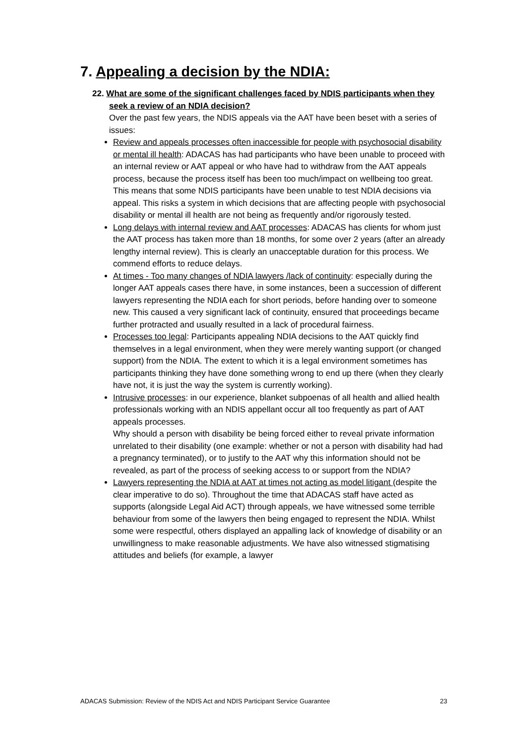7. Appealing a decision by the NDIA:
22. What are some of the significant challenges faced by NDIS participants when they seek a review of an NDIA decision?
Over the past few years, the NDIS appeals via the AAT have been beset with a series of issues:
Review and appeals processes often inaccessible for people with psychosocial disability or mental ill health: ADACAS has had participants who have been unable to proceed with an internal review or AAT appeal or who have had to withdraw from the AAT appeals process, because the process itself has been too much/impact on wellbeing too great. This means that some NDIS participants have been unable to test NDIA decisions via appeal. This risks a system in which decisions that are affecting people with psychosocial disability or mental ill health are not being as frequently and/or rigorously tested.
Long delays with internal review and AAT processes: ADACAS has clients for whom just the AAT process has taken more than 18 months, for some over 2 years (after an already lengthy internal review). This is clearly an unacceptable duration for this process. We commend efforts to reduce delays.
At times - Too many changes of NDIA lawyers /lack of continuity: especially during the longer AAT appeals cases there have, in some instances, been a succession of different lawyers representing the NDIA each for short periods, before handing over to someone new. This caused a very significant lack of continuity, ensured that proceedings became further protracted and usually resulted in a lack of procedural fairness.
Processes too legal: Participants appealing NDIA decisions to the AAT quickly find themselves in a legal environment, when they were merely wanting support (or changed support) from the NDIA. The extent to which it is a legal environment sometimes has participants thinking they have done something wrong to end up there (when they clearly have not, it is just the way the system is currently working).
Intrusive processes: in our experience, blanket subpoenas of all health and allied health professionals working with an NDIS appellant occur all too frequently as part of AAT appeals processes.
Why should a person with disability be being forced either to reveal private information unrelated to their disability (one example: whether or not a person with disability had had a pregnancy terminated), or to justify to the AAT why this information should not be revealed, as part of the process of seeking access to or support from the NDIA?
Lawyers representing the NDIA at AAT at times not acting as model litigant (despite the clear imperative to do so). Throughout the time that ADACAS staff have acted as supports (alongside Legal Aid ACT) through appeals, we have witnessed some terrible behaviour from some of the lawyers then being engaged to represent the NDIA. Whilst some were respectful, others displayed an appalling lack of knowledge of disability or an unwillingness to make reasonable adjustments. We have also witnessed stigmatising attitudes and beliefs (for example, a lawyer
ADACAS Submission: Review of the NDIS Act and NDIS Participant Service Guarantee 23